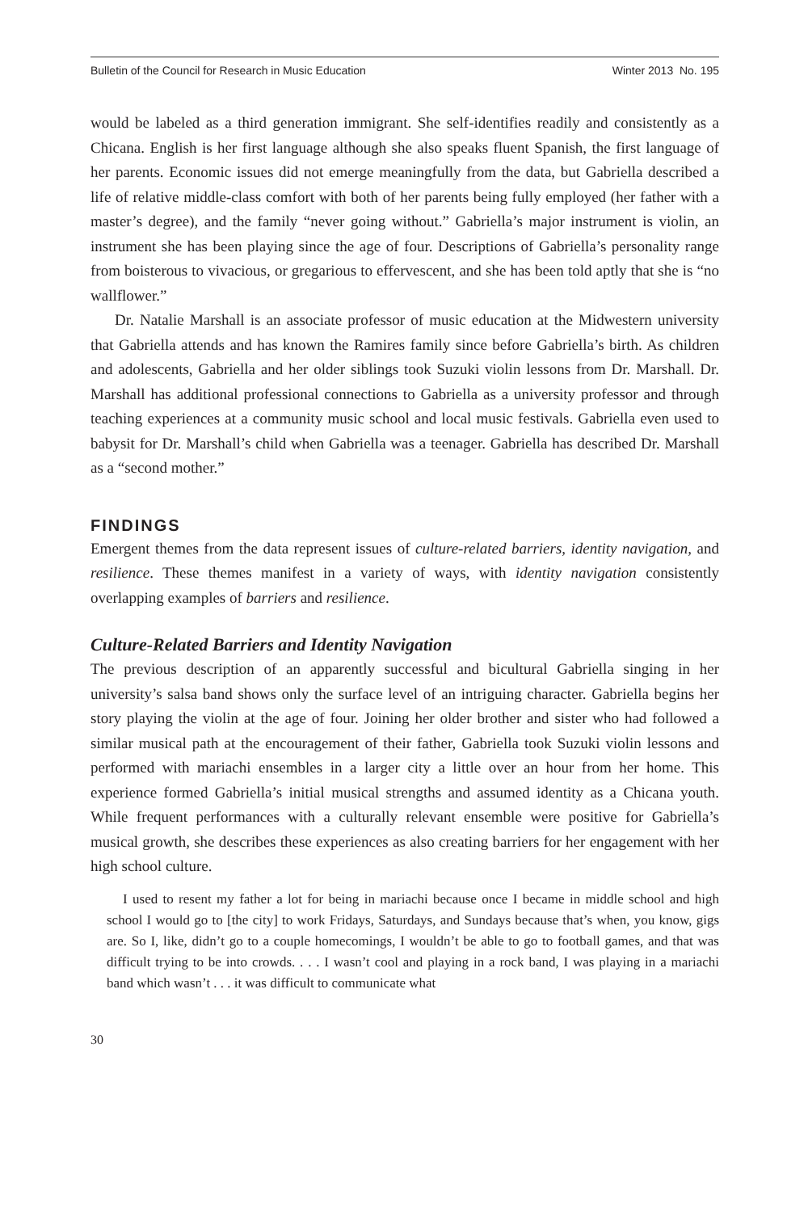Bulletin of the Council for Research in Music Education Winter 2013 No. 195
would be labeled as a third generation immigrant. She self-identifies readily and consistently as a Chicana. English is her first language although she also speaks fluent Spanish, the first language of her parents. Economic issues did not emerge meaningfully from the data, but Gabriella described a life of relative middle-class comfort with both of her parents being fully employed (her father with a master’s degree), and the family “never going without.” Gabriella’s major instrument is violin, an instrument she has been playing since the age of four. Descriptions of Gabriella’s personality range from boisterous to vivacious, or gregarious to effervescent, and she has been told aptly that she is “no wallflower.”
Dr. Natalie Marshall is an associate professor of music education at the Midwestern university that Gabriella attends and has known the Ramires family since before Gabriella’s birth. As children and adolescents, Gabriella and her older siblings took Suzuki violin lessons from Dr. Marshall. Dr. Marshall has additional professional connections to Gabriella as a university professor and through teaching experiences at a community music school and local music festivals. Gabriella even used to babysit for Dr. Marshall’s child when Gabriella was a teenager. Gabriella has described Dr. Marshall as a “second mother.”
FINDINGS
Emergent themes from the data represent issues of culture-related barriers, identity navigation, and resilience. These themes manifest in a variety of ways, with identity navigation consistently overlapping examples of barriers and resilience.
Culture-Related Barriers and Identity Navigation
The previous description of an apparently successful and bicultural Gabriella singing in her university’s salsa band shows only the surface level of an intriguing character. Gabriella begins her story playing the violin at the age of four. Joining her older brother and sister who had followed a similar musical path at the encouragement of their father, Gabriella took Suzuki violin lessons and performed with mariachi ensembles in a larger city a little over an hour from her home. This experience formed Gabriella’s initial musical strengths and assumed identity as a Chicana youth. While frequent performances with a culturally relevant ensemble were positive for Gabriella’s musical growth, she describes these experiences as also creating barriers for her engagement with her high school culture.
I used to resent my father a lot for being in mariachi because once I became in middle school and high school I would go to [the city] to work Fridays, Saturdays, and Sundays because that’s when, you know, gigs are. So I, like, didn’t go to a couple homecomings, I wouldn’t be able to go to football games, and that was difficult trying to be into crowds. . . . I wasn’t cool and playing in a rock band, I was playing in a mariachi band which wasn’t . . . it was difficult to communicate what
30